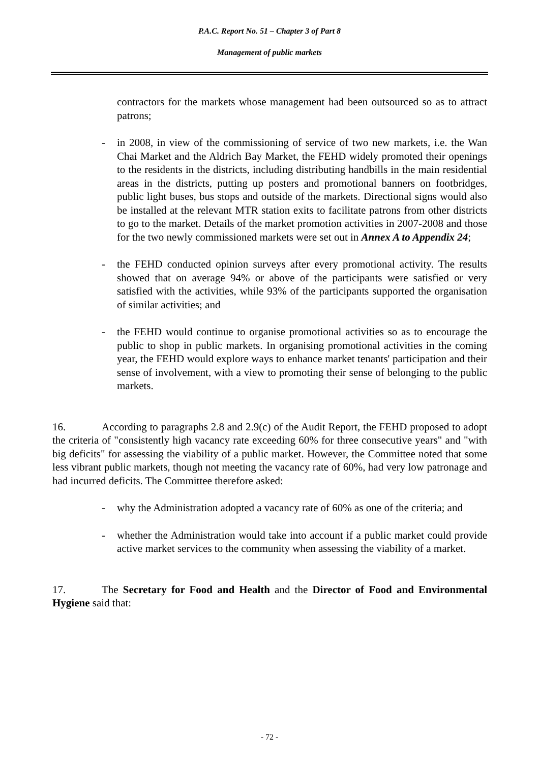P.A.C. Report No. 51 – Chapter 3 of Part 8
Management of public markets
contractors for the markets whose management had been outsourced so as to attract patrons;
- in 2008, in view of the commissioning of service of two new markets, i.e. the Wan Chai Market and the Aldrich Bay Market, the FEHD widely promoted their openings to the residents in the districts, including distributing handbills in the main residential areas in the districts, putting up posters and promotional banners on footbridges, public light buses, bus stops and outside of the markets. Directional signs would also be installed at the relevant MTR station exits to facilitate patrons from other districts to go to the market. Details of the market promotion activities in 2007-2008 and those for the two newly commissioned markets were set out in Annex A to Appendix 24;
- the FEHD conducted opinion surveys after every promotional activity. The results showed that on average 94% or above of the participants were satisfied or very satisfied with the activities, while 93% of the participants supported the organisation of similar activities; and
- the FEHD would continue to organise promotional activities so as to encourage the public to shop in public markets. In organising promotional activities in the coming year, the FEHD would explore ways to enhance market tenants' participation and their sense of involvement, with a view to promoting their sense of belonging to the public markets.
16. According to paragraphs 2.8 and 2.9(c) of the Audit Report, the FEHD proposed to adopt the criteria of "consistently high vacancy rate exceeding 60% for three consecutive years" and "with big deficits" for assessing the viability of a public market. However, the Committee noted that some less vibrant public markets, though not meeting the vacancy rate of 60%, had very low patronage and had incurred deficits. The Committee therefore asked:
- why the Administration adopted a vacancy rate of 60% as one of the criteria; and
- whether the Administration would take into account if a public market could provide active market services to the community when assessing the viability of a market.
17. The Secretary for Food and Health and the Director of Food and Environmental Hygiene said that:
- 72 -